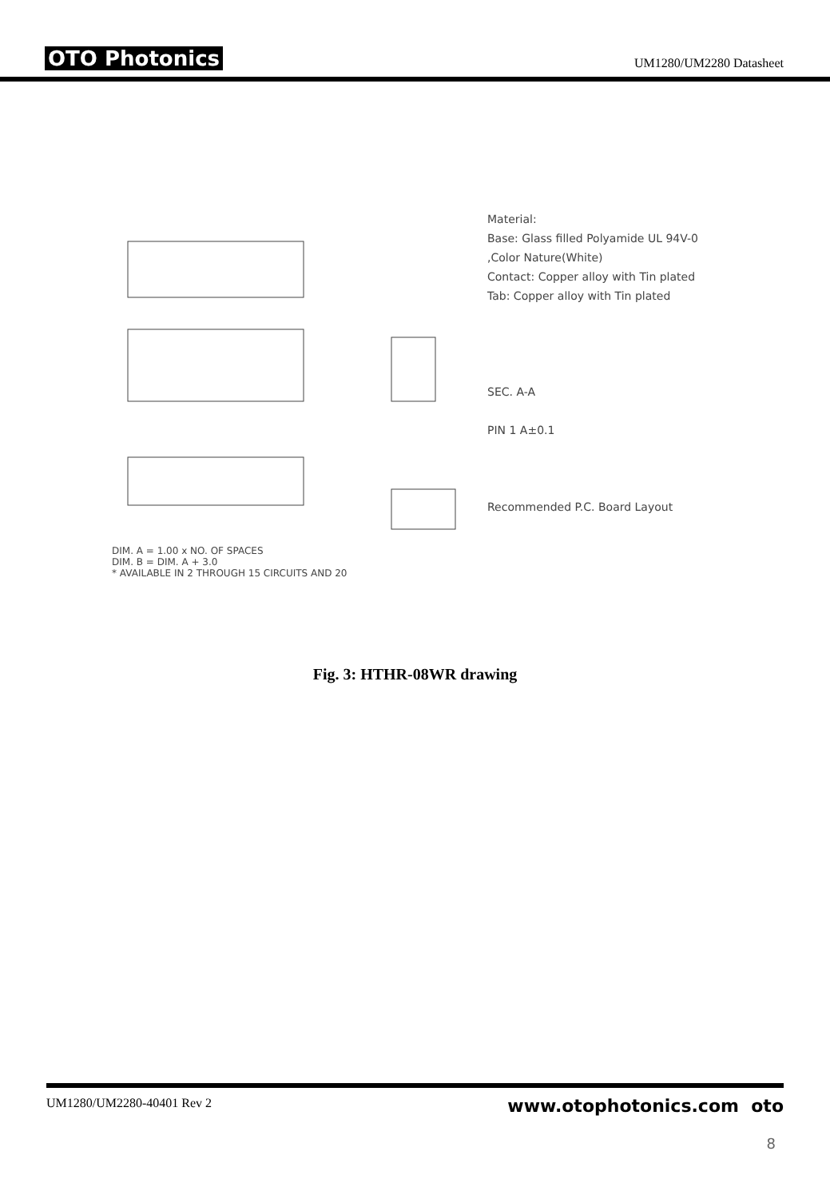OTO Photonics UM1280/UM2280 Datasheet
DIM. A = 1.00 x NO. OF SPACES
DIM. B = DIM. A + 3.0
* AVAILABLE IN 2 THROUGH 15 CIRCUITS AND 20
Material:
Base: Glass filled Polyamide UL 94V-0
,Color Nature(White)
Contact: Copper alloy with Tin plated
Tab: Copper alloy with Tin plated
SEC. A-A
PIN 1 A±0.1
Recommended P.C. Board Layout
Fig. 3: HTHR-08WR drawing
UM1280/UM2280-40401 Rev 2 www.otophotonics.com oto
8